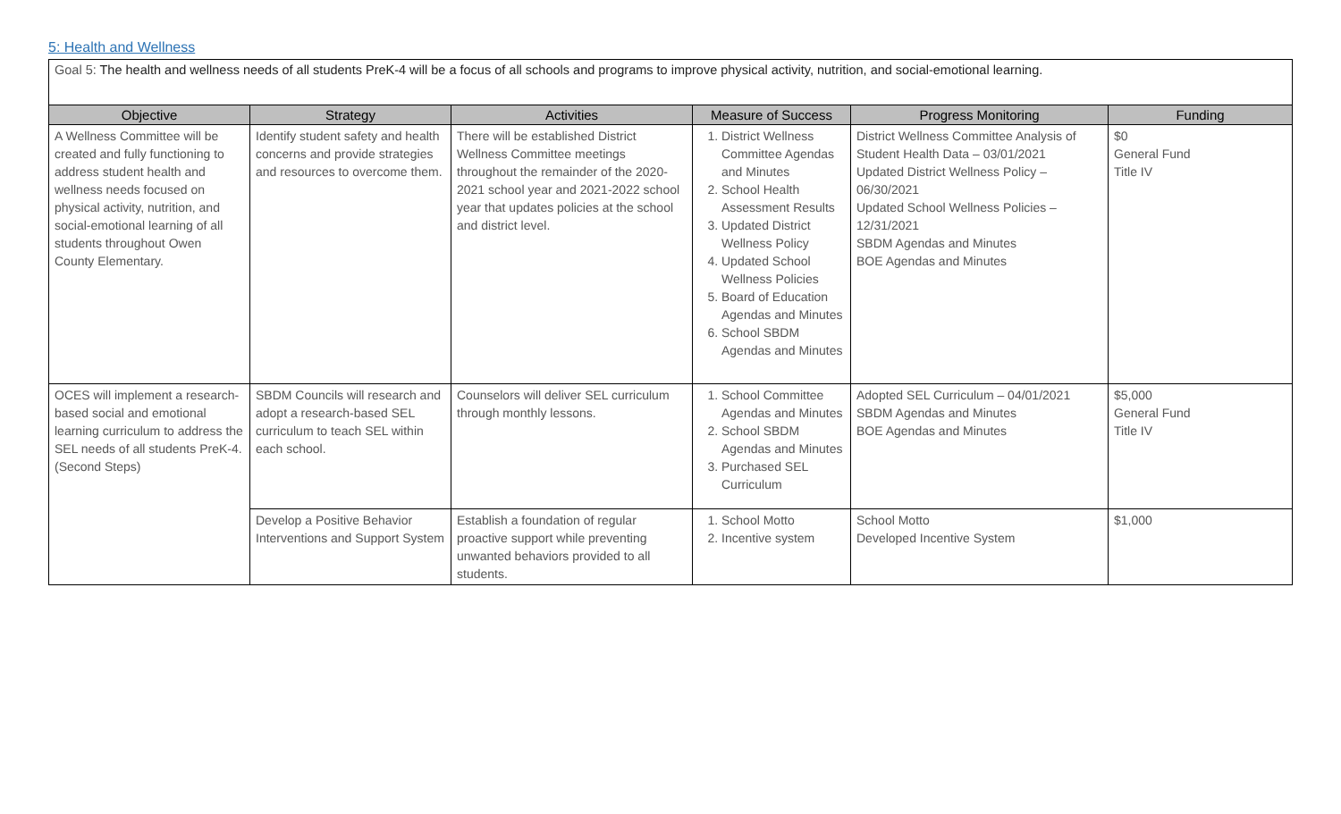5: Health and Wellness
Goal 5: The health and wellness needs of all students PreK-4 will be a focus of all schools and programs to improve physical activity, nutrition, and social-emotional learning.
| Objective | Strategy | Activities | Measure of Success | Progress Monitoring | Funding |
| --- | --- | --- | --- | --- | --- |
| A Wellness Committee will be created and fully functioning to address student health and wellness needs focused on physical activity, nutrition, and social-emotional learning of all students throughout Owen County Elementary. | Identify student safety and health concerns and provide strategies and resources to overcome them. | There will be established District Wellness Committee meetings throughout the remainder of the 2020-2021 school year and 2021-2022 school year that updates policies at the school and district level. | 1. District Wellness Committee Agendas and Minutes 2. School Health Assessment Results 3. Updated District Wellness Policy 4. Updated School Wellness Policies 5. Board of Education Agendas and Minutes 6. School SBDM Agendas and Minutes | District Wellness Committee Analysis of Student Health Data – 03/01/2021 Updated District Wellness Policy – 06/30/2021 Updated School Wellness Policies – 12/31/2021 SBDM Agendas and Minutes BOE Agendas and Minutes | $0 General Fund Title IV |
| OCES will implement a research-based social and emotional learning curriculum to address the SEL needs of all students PreK-4. (Second Steps) | SBDM Councils will research and adopt a research-based SEL curriculum to teach SEL within each school. | Counselors will deliver SEL curriculum through monthly lessons. | 1. School Committee Agendas and Minutes 2. School SBDM Agendas and Minutes 3. Purchased SEL Curriculum | Adopted SEL Curriculum – 04/01/2021 SBDM Agendas and Minutes BOE Agendas and Minutes | $5,000 General Fund Title IV |
| | Develop a Positive Behavior Interventions and Support System | Establish a foundation of regular proactive support while preventing unwanted behaviors provided to all students. | 1. School Motto 2. Incentive system | School Motto Developed Incentive System | $1,000 |